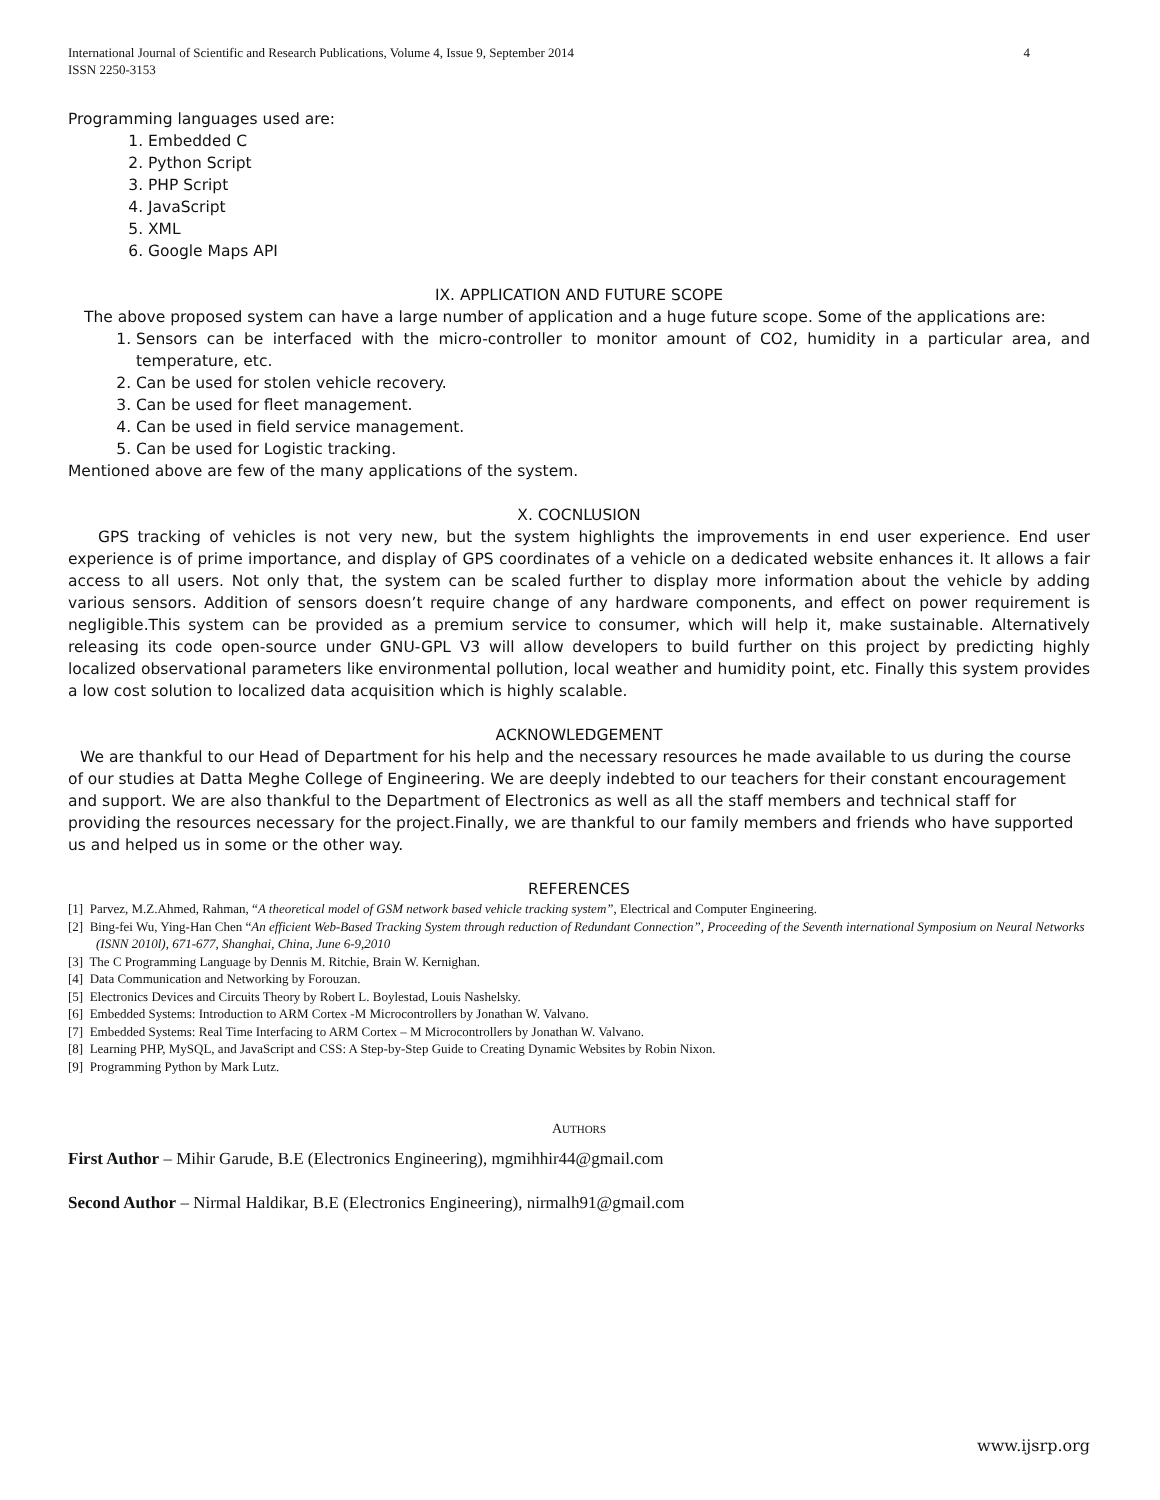International Journal of Scientific and Research Publications, Volume 4, Issue 9, September 2014
ISSN 2250-3153 4
Programming languages used are:
1. Embedded C
2. Python Script
3. PHP Script
4. JavaScript
5. XML
6. Google Maps API
IX. APPLICATION AND FUTURE SCOPE
The above proposed system can have a large number of application and a huge future scope. Some of the applications are:
1. Sensors can be interfaced with the micro-controller to monitor amount of CO2, humidity in a particular area, and temperature, etc.
2. Can be used for stolen vehicle recovery.
3. Can be used for fleet management.
4. Can be used in field service management.
5. Can be used for Logistic tracking.
Mentioned above are few of the many applications of the system.
X. COCNLUSION
GPS tracking of vehicles is not very new, but the system highlights the improvements in end user experience. End user experience is of prime importance, and display of GPS coordinates of a vehicle on a dedicated website enhances it. It allows a fair access to all users. Not only that, the system can be scaled further to display more information about the vehicle by adding various sensors. Addition of sensors doesn’t require change of any hardware components, and effect on power requirement is negligible.This system can be provided as a premium service to consumer, which will help it, make sustainable. Alternatively releasing its code open-source under GNU-GPL V3 will allow developers to build further on this project by predicting highly localized observational parameters like environmental pollution, local weather and humidity point, etc. Finally this system provides a low cost solution to localized data acquisition which is highly scalable.
ACKNOWLEDGEMENT
We are thankful to our Head of Department for his help and the necessary resources he made available to us during the course of our studies at Datta Meghe College of Engineering. We are deeply indebted to our teachers for their constant encouragement and support. We are also thankful to the Department of Electronics as well as all the staff members and technical staff for providing the resources necessary for the project.Finally, we are thankful to our family members and friends who have supported us and helped us in some or the other way.
REFERENCES
[1] Parvez, M.Z.Ahmed, Rahman, “A theoretical model of GSM network based vehicle tracking system”, Electrical and Computer Engineering.
[2] Bing-fei Wu, Ying-Han Chen “An efficient Web-Based Tracking System through reduction of Redundant Connection”, Proceeding of the Seventh international Symposium on Neural Networks (ISNN 2010l), 671-677, Shanghai, China, June 6-9,2010
[3] The C Programming Language by Dennis M. Ritchie, Brain W. Kernighan.
[4] Data Communication and Networking by Forouzan.
[5] Electronics Devices and Circuits Theory by Robert L. Boylestad, Louis Nashelsky.
[6] Embedded Systems: Introduction to ARM Cortex -M Microcontrollers by Jonathan W. Valvano.
[7] Embedded Systems: Real Time Interfacing to ARM Cortex – M Microcontrollers by Jonathan W. Valvano.
[8] Learning PHP, MySQL, and JavaScript and CSS: A Step-by-Step Guide to Creating Dynamic Websites by Robin Nixon.
[9] Programming Python by Mark Lutz.
AUTHORS
First Author – Mihir Garude, B.E (Electronics Engineering), mgmihhir44@gmail.com
Second Author – Nirmal Haldikar, B.E (Electronics Engineering), nirmalh91@gmail.com
www.ijsrp.org